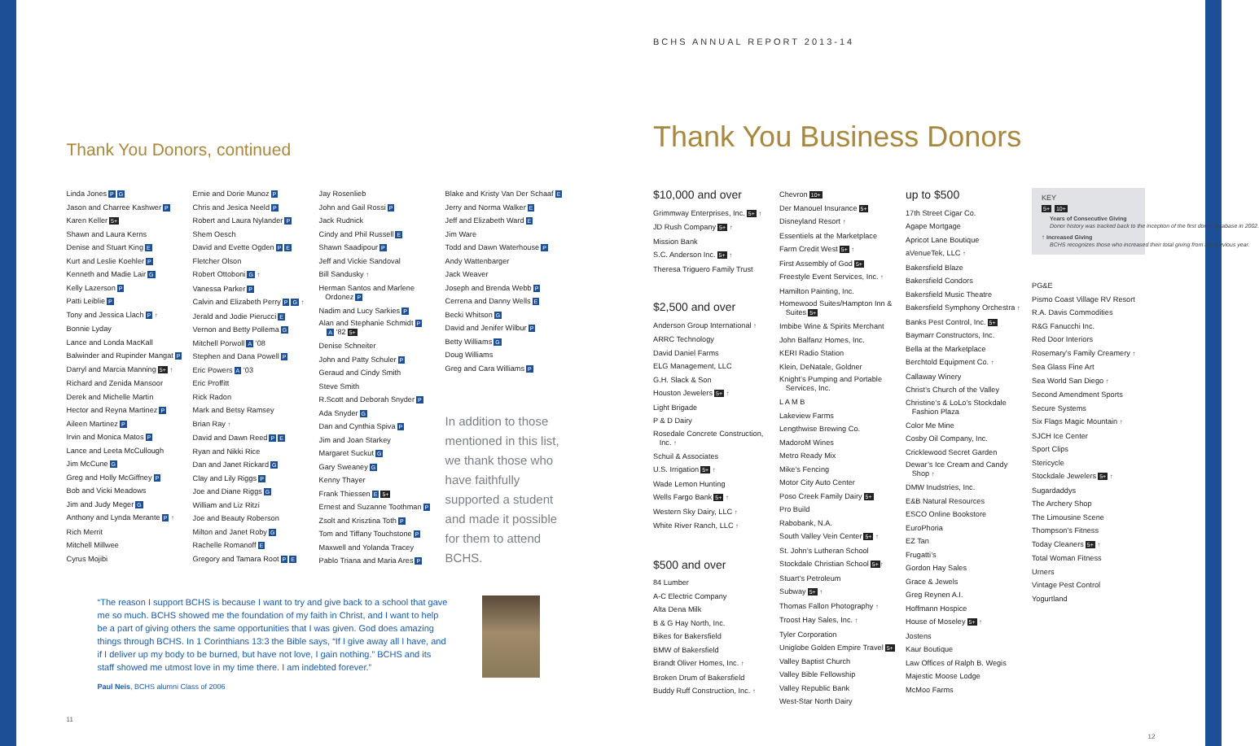Thank You Donors, continued
Linda Jones P G
Jason and Charree Kashwer P
Karen Keller 5+
Shawn and Laura Kerns
Denise and Stuart King E
Kurt and Leslie Koehler P
Kenneth and Madie Lair G
Kelly Lazerson P
Patti Leiblie P
Tony and Jessica Llach P ↑
Bonnie Lyday
Lance and Londa MacKall
Balwinder and Rupinder Mangat P
Darryl and Marcia Manning 5+ ↑
Richard and Zenida Mansoor
Derek and Michelle Martin
Hector and Reyna Martinez P
Aileen Martinez P
Irvin and Monica Matos P
Lance and Leeta McCullough
Jim McCune G
Greg and Holly McGiffney P
Bob and Vicki Meadows
Jim and Judy Meger G
Anthony and Lynda Merante P ↑
Rich Merrit
Mitchell Millwee
Cyrus Mojibi
Ernie and Dorie Munoz P
Chris and Jesica Neeld P
Robert and Laura Nylander P
Shem Oesch
David and Evette Ogden P E
Fletcher Olson
Robert Ottoboni G ↑
Vanessa Parker P
Calvin and Elizabeth Perry P G ↑
Jerald and Jodie Pierucci E
Vernon and Betty Pollema G
Mitchell Porwoll A ’08
Stephen and Dana Powell P
Eric Powers A ’03
Eric Proffitt
Rick Radon
Mark and Betsy Ramsey
Brian Ray ↑
David and Dawn Reed P E
Ryan and Nikki Rice
Dan and Janet Rickard G
Clay and Lily Riggs P
Joe and Diane Riggs G
William and Liz Ritzi
Joe and Beauty Roberson
Milton and Janet Roby G
Rachelle Romanoff E
Gregory and Tamara Root P E
Jay Rosenlieb
John and Gail Rossi P
Jack Rudnick
Cindy and Phil Russell E
Shawn Saadipour P
Jeff and Vickie Sandoval
Bill Sandusky ↑
Herman Santos and Marlene
Ordonez P
Nadim and Lucy Sarkies P
Alan and Stephanie Schmidt P
A ’82 5+
Denise Schneiter
John and Patty Schuler P
Geraud and Cindy Smith
Steve Smith
R.Scott and Deborah Snyder P
Ada Snyder G
Dan and Cynthia Spiva P
Jim and Joan Starkey
Margaret Suckut G
Gary Sweaney G
Kenny Thayer
Frank Thiessen E 5+
Ernest and Suzanne Toothman P
Zsolt and Krisztina Toth P
Tom and Tiffany Touchstone P
Maxwell and Yolanda Tracey
Pablo Triana and Maria Ares P
Blake and Kristy Van Der Schaaf E
Jerry and Norma Walker E
Jeff and Elizabeth Ward E
Jim Ware
Todd and Dawn Waterhouse P
Andy Wattenbarger
Jack Weaver
Joseph and Brenda Webb P
Cerrena and Danny Wells E
Becki Whitson G
David and Jenifer Wilbur P
Betty Williams G
Doug Williams
Greg and Cara Williams P
In addition to those mentioned in this list, we thank those who have faithfully supported a student and made it possible for them to attend BCHS.
“The reason I support BCHS is because I want to try and give back to a school that gave me so much. BCHS showed me the foundation of my faith in Christ, and I want to help be a part of giving others the same opportunities that I was given. God does amazing things through BCHS. In 1 Corinthians 13:3 the Bible says, “If I give away all I have, and if I deliver up my body to be burned, but have not love, I gain nothing.” BCHS and its staff showed me utmost love in my time there. I am indebted forever.”
Paul Neis, BCHS alumni Class of 2006
11
BCHS ANNUAL REPORT 2013-14
Thank You Business Donors
$10,000 and over
Grimmway Enterprises, Inc. 5+ ↑
JD Rush Company 5+ ↑
Mission Bank
S.C. Anderson Inc. 5+ ↑
Theresa Triguero Family Trust
$2,500 and over
Anderson Group International ↑
ARRC Technology
David Daniel Farms
ELG Management, LLC
G.H. Slack & Son
Houston Jewelers 5+ ↑
Light Brigade
P & D Dairy
Rosedale Concrete Construction,
Inc. ↑
Schuil & Associates
U.S. Irrigation 5+ ↑
Wade Lemon Hunting
Wells Fargo Bank 5+ ↑
Western Sky Dairy, LLC ↑
White River Ranch, LLC ↑
$500 and over
84 Lumber
A-C Electric Company
Alta Dena Milk
B & G Hay North, Inc.
Bikes for Bakersfield
BMW of Bakersfield
Brandt Oliver Homes, Inc. ↑
Broken Drum of Bakersfield
Buddy Ruff Construction, Inc. ↑
Chevron 10+
Der Manouel Insurance 5+
Disneyland Resort ↑
Essentiels at the Marketplace
Farm Credit West 5+ ↑
First Assembly of God 5+
Freestyle Event Services, Inc. ↑
Hamilton Painting, Inc.
Homewood Suites/Hampton Inn &
Suites 5+
Imbibe Wine & Spirits Merchant
John Balfanz Homes, Inc.
KERI Radio Station
Klein, DeNatale, Goldner
Knight’s Pumping and Portable
Services, Inc.
L A M B
Lakeview Farms
Lengthwise Brewing Co.
MadoroM Wines
Metro Ready Mix
Mike’s Fencing
Motor City Auto Center
Poso Creek Family Dairy 5+
Pro Build
Rabobank, N.A.
South Valley Vein Center 5+ ↑
St. John’s Lutheran School
Stockdale Christian School 5+↑
Stuart’s Petroleum
Subway 5+ ↑
Thomas Fallon Photography ↑
Troost Hay Sales, Inc. ↑
Tyler Corporation
Uniglobe Golden Empire Travel 5+
Valley Baptist Church
Valley Bible Fellowship
Valley Republic Bank
West-Star North Dairy
up to $500
17th Street Cigar Co.
Agape Mortgage
Apricot Lane Boutique
aVenueTek, LLC ↑
Bakersfield Blaze
Bakersfield Condors
Bakersfield Music Theatre
Bakersfield Symphony Orchestra ↑
Banks Pest Control, Inc. 5+
Baymarr Constructors, Inc.
Bella at the Marketplace
Berchtold Equipment Co. ↑
Callaway Winery
Christ’s Church of the Valley
Christine’s & LoLo’s Stockdale
Fashion Plaza
Color Me Mine
Cosby Oil Company, Inc.
Cricklewood Secret Garden
Dewar’s Ice Cream and Candy
Shop ↑
DMW Inudstries, Inc.
E&B Natural Resources
ESCO Online Bookstore
EuroPhoria
EZ Tan
Frugatti’s
Gordon Hay Sales
Grace & Jewels
Greg Reynen A.I.
Hoffmann Hospice
House of Moseley 5+ ↑
Jostens
Kaur Boutique
Law Offices of Ralph B. Wegis
Majestic Moose Lodge
McMoo Farms
KEY
5+ 10+
Years of Consecutive Giving
Donor history was tracked back to the inception of the first donor database in 2002.
↑ Increased Giving
BCHS recognizes those who increased their total giving from the previous year.
PG&E
Pismo Coast Village RV Resort
R.A. Davis Commodities
R&G Fanucchi Inc.
Red Door Interiors
Rosemary’s Family Creamery ↑
Sea Glass Fine Art
Sea World San Diego ↑
Second Amendment Sports
Secure Systems
Six Flags Magic Mountain ↑
SJCH Ice Center
Sport Clips
Stericycle
Stockdale Jewelers 5+ ↑
Sugardaddys
The Archery Shop
The Limousine Scene
Thompson’s Fitness
Today Cleaners 5+ ↑
Total Woman Fitness
Urners
Vintage Pest Control
Yogurtland
12